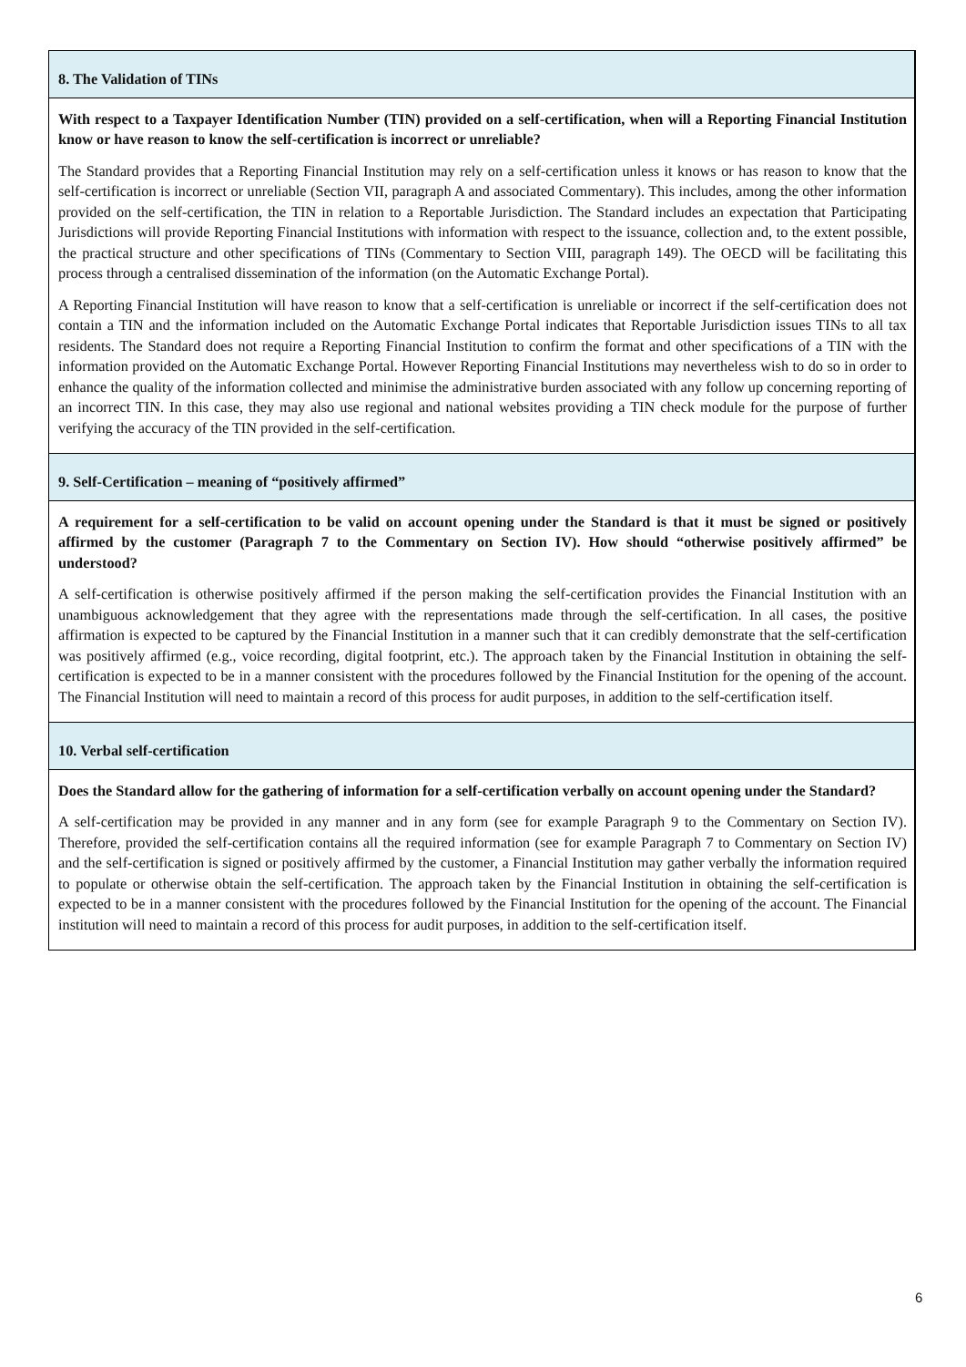8. The Validation of TINs
With respect to a Taxpayer Identification Number (TIN) provided on a self-certification, when will a Reporting Financial Institution know or have reason to know the self-certification is incorrect or unreliable?
The Standard provides that a Reporting Financial Institution may rely on a self-certification unless it knows or has reason to know that the self-certification is incorrect or unreliable (Section VII, paragraph A and associated Commentary). This includes, among the other information provided on the self-certification, the TIN in relation to a Reportable Jurisdiction. The Standard includes an expectation that Participating Jurisdictions will provide Reporting Financial Institutions with information with respect to the issuance, collection and, to the extent possible, the practical structure and other specifications of TINs (Commentary to Section VIII, paragraph 149). The OECD will be facilitating this process through a centralised dissemination of the information (on the Automatic Exchange Portal).
A Reporting Financial Institution will have reason to know that a self-certification is unreliable or incorrect if the self-certification does not contain a TIN and the information included on the Automatic Exchange Portal indicates that Reportable Jurisdiction issues TINs to all tax residents. The Standard does not require a Reporting Financial Institution to confirm the format and other specifications of a TIN with the information provided on the Automatic Exchange Portal. However Reporting Financial Institutions may nevertheless wish to do so in order to enhance the quality of the information collected and minimise the administrative burden associated with any follow up concerning reporting of an incorrect TIN. In this case, they may also use regional and national websites providing a TIN check module for the purpose of further verifying the accuracy of the TIN provided in the self-certification.
9. Self-Certification – meaning of “positively affirmed”
A requirement for a self-certification to be valid on account opening under the Standard is that it must be signed or positively affirmed by the customer (Paragraph 7 to the Commentary on Section IV). How should “otherwise positively affirmed” be understood?
A self-certification is otherwise positively affirmed if the person making the self-certification provides the Financial Institution with an unambiguous acknowledgement that they agree with the representations made through the self-certification. In all cases, the positive affirmation is expected to be captured by the Financial Institution in a manner such that it can credibly demonstrate that the self-certification was positively affirmed (e.g., voice recording, digital footprint, etc.). The approach taken by the Financial Institution in obtaining the self-certification is expected to be in a manner consistent with the procedures followed by the Financial Institution for the opening of the account. The Financial Institution will need to maintain a record of this process for audit purposes, in addition to the self-certification itself.
10. Verbal self-certification
Does the Standard allow for the gathering of information for a self-certification verbally on account opening under the Standard?
A self-certification may be provided in any manner and in any form (see for example Paragraph 9 to the Commentary on Section IV). Therefore, provided the self-certification contains all the required information (see for example Paragraph 7 to Commentary on Section IV) and the self-certification is signed or positively affirmed by the customer, a Financial Institution may gather verbally the information required to populate or otherwise obtain the self-certification. The approach taken by the Financial Institution in obtaining the self-certification is expected to be in a manner consistent with the procedures followed by the Financial Institution for the opening of the account. The Financial institution will need to maintain a record of this process for audit purposes, in addition to the self-certification itself.
6